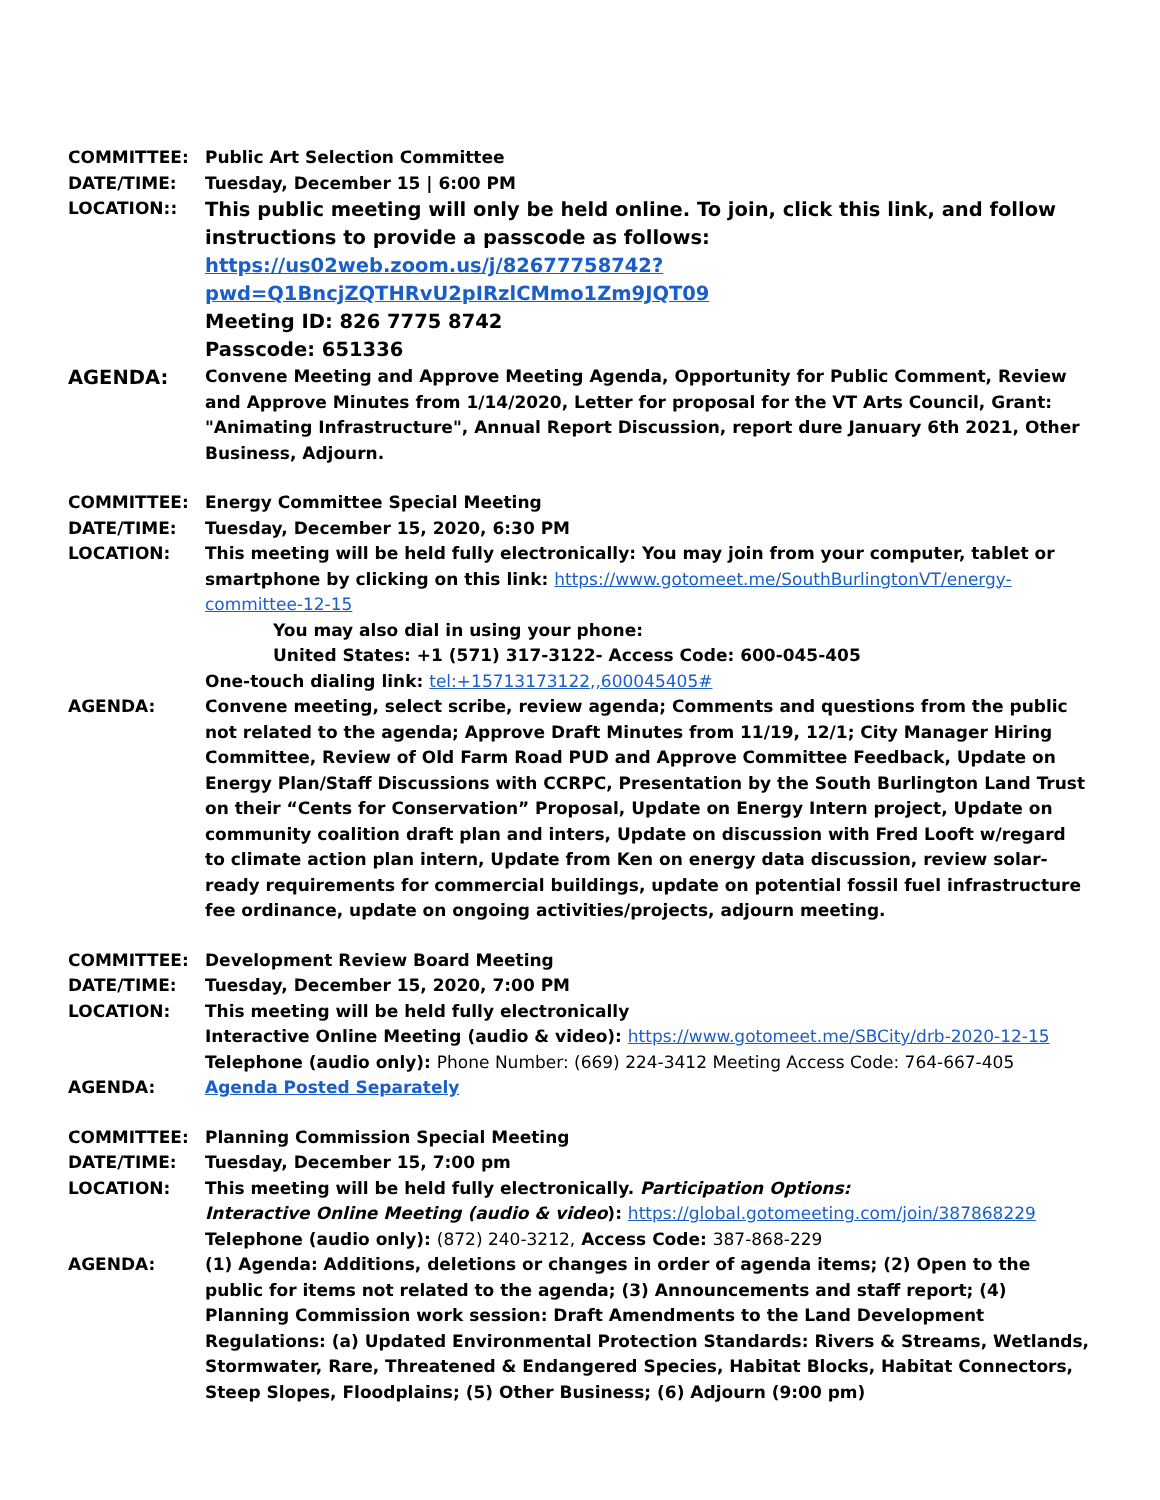COMMITTEE: Public Art Selection Committee
DATE/TIME: Tuesday, December 15 | 6:00 PM
LOCATION::
This public meeting will only be held online. To join, click this link, and follow instructions to provide a passcode as follows:
https://us02web.zoom.us/j/82677758742?pwd=Q1BncjZQTHRvU2pIRzlCMmo1Zm9JQT09
Meeting ID: 826 7775 8742
Passcode: 651336
AGENDA:
Convene Meeting and Approve Meeting Agenda, Opportunity for Public Comment, Review and Approve Minutes from 1/14/2020, Letter for proposal for the VT Arts Council, Grant: "Animating Infrastructure", Annual Report Discussion, report dure January 6th 2021, Other Business, Adjourn.
COMMITTEE: Energy Committee Special Meeting
DATE/TIME: Tuesday, December 15, 2020, 6:30 PM
LOCATION: This meeting will be held fully electronically: You may join from your computer, tablet or smartphone by clicking on this link: https://www.gotomeet.me/SouthBurlingtonVT/energy-committee-12-15
You may also dial in using your phone:
United States: +1 (571) 317-3122- Access Code: 600-045-405
One-touch dialing link: tel:+15713173122,,600045405#
AGENDA: Convene meeting, select scribe, review agenda; Comments and questions from the public not related to the agenda; Approve Draft Minutes from 11/19, 12/1; City Manager Hiring Committee, Review of Old Farm Road PUD and Approve Committee Feedback, Update on Energy Plan/Staff Discussions with CCRPC, Presentation by the South Burlington Land Trust on their “Cents for Conservation” Proposal, Update on Energy Intern project, Update on community coalition draft plan and inters, Update on discussion with Fred Looft w/regard to climate action plan intern, Update from Ken on energy data discussion, review solar-ready requirements for commercial buildings, update on potential fossil fuel infrastructure fee ordinance, update on ongoing activities/projects, adjourn meeting.
COMMITTEE: Development Review Board Meeting
DATE/TIME: Tuesday, December 15, 2020, 7:00 PM
LOCATION: This meeting will be held fully electronically
Interactive Online Meeting (audio & video): https://www.gotomeet.me/SBCity/drb-2020-12-15
Telephone (audio only): Phone Number: (669) 224-3412 Meeting Access Code: 764-667-405
AGENDA: Agenda Posted Separately
COMMITTEE: Planning Commission Special Meeting
DATE/TIME: Tuesday, December 15, 7:00 pm
LOCATION: This meeting will be held fully electronically. Participation Options:
Interactive Online Meeting (audio & video): https://global.gotomeeting.com/join/387868229
Telephone (audio only): (872) 240-3212, Access Code: 387-868-229
AGENDA: (1) Agenda: Additions, deletions or changes in order of agenda items; (2) Open to the public for items not related to the agenda; (3) Announcements and staff report; (4) Planning Commission work session: Draft Amendments to the Land Development Regulations: (a) Updated Environmental Protection Standards: Rivers & Streams, Wetlands, Stormwater, Rare, Threatened & Endangered Species, Habitat Blocks, Habitat Connectors, Steep Slopes, Floodplains; (5) Other Business; (6) Adjourn (9:00 pm)